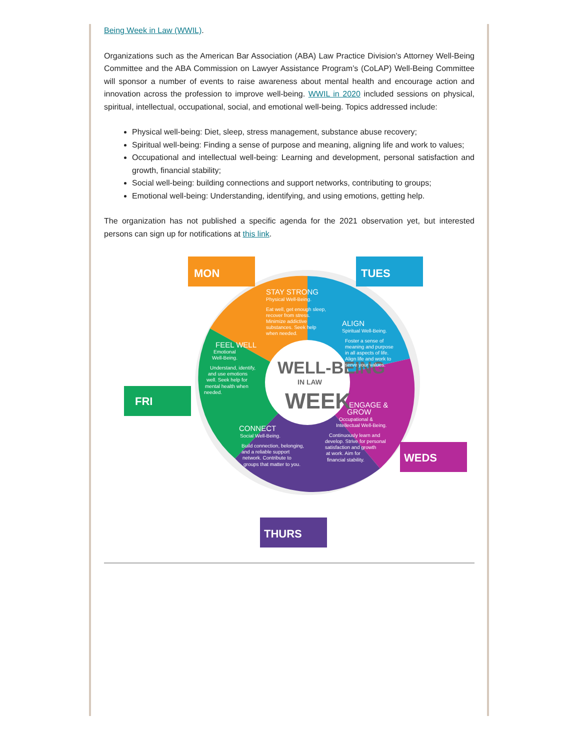Being Week in Law (WWIL).
Organizations such as the American Bar Association (ABA) Law Practice Division’s Attorney Well-Being Committee and the ABA Commission on Lawyer Assistance Program’s (CoLAP) Well-Being Committee will sponsor a number of events to raise awareness about mental health and encourage action and innovation across the profession to improve well-being. WWIL in 2020 included sessions on physical, spiritual, intellectual, occupational, social, and emotional well-being. Topics addressed include:
Physical well-being: Diet, sleep, stress management, substance abuse recovery;
Spiritual well-being: Finding a sense of purpose and meaning, aligning life and work to values;
Occupational and intellectual well-being: Learning and development, personal satisfaction and growth, financial stability;
Social well-being: building connections and support networks, contributing to groups;
Emotional well-being: Understanding, identifying, and using emotions, getting help.
The organization has not published a specific agenda for the 2021 observation yet, but interested persons can sign up for notifications at this link.
MON
TUES
WEDS
THURS
FRI
WELL-BEING
IN LAW
WEEK
STAY STRONG
Physical Well-Being.
Eat well, get enough sleep,
recover from stress.
Minimize addictive
substances. Seek help
when needed.
ALIGN
Spiritual Well-Being.
Foster a sense of
meaning and purpose
in all aspects of life.
Align life and work to
serve your values.
ENGAGE &
GROW
Occupational &
Intellectual Well-Being.
Continuously learn and
develop. Strive for personal
satisfaction and growth
at work. Aim for
financial stability.
CONNECT
Social Well-Being.
Build connection, belonging,
and a reliable support
network. Contribute to
groups that matter to you.
FEEL WELL
Emotional
Well-Being.
Understand, identify,
and use emotions
well. Seek help for
mental health when
needed.